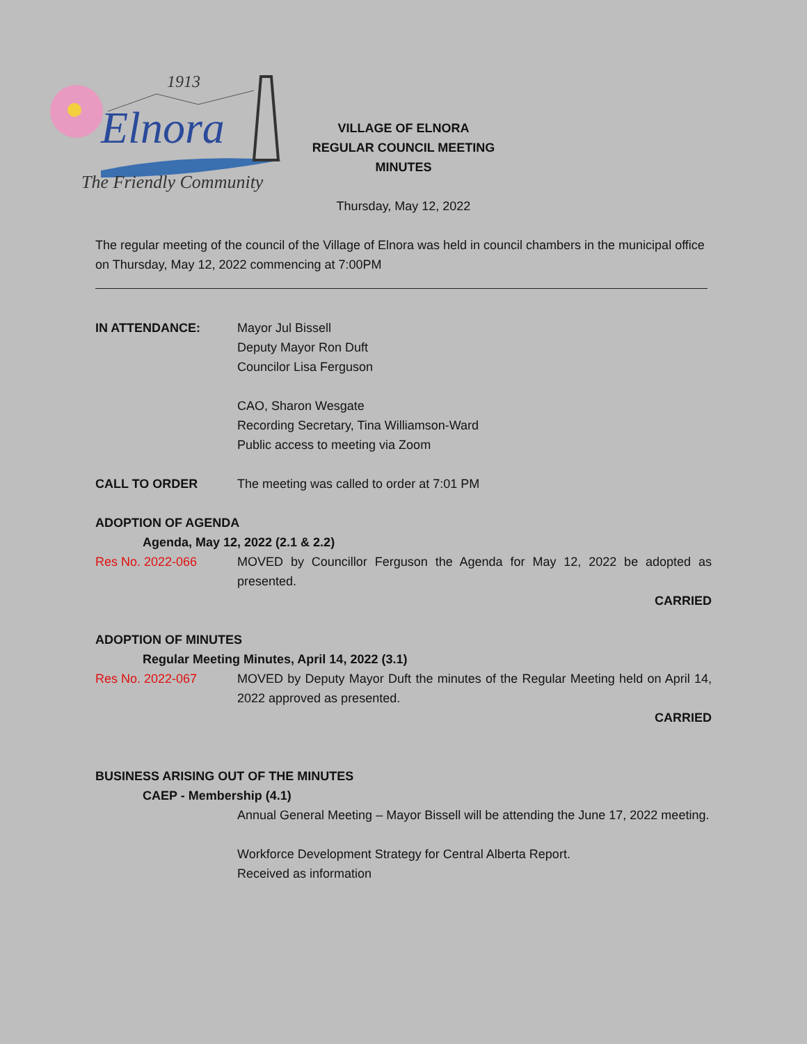1913
Elnora
The Friendly Community
VILLAGE OF ELNORA
REGULAR COUNCIL MEETING
MINUTES
Thursday, May 12, 2022
The regular meeting of the council of the Village of Elnora was held in council chambers in the municipal office on Thursday, May 12, 2022 commencing at 7:00PM
IN ATTENDANCE: Mayor Jul Bissell
Deputy Mayor Ron Duft
Councilor Lisa Ferguson
CAO, Sharon Wesgate
Recording Secretary, Tina Williamson-Ward
Public access to meeting via Zoom
CALL TO ORDER The meeting was called to order at 7:01 PM
ADOPTION OF AGENDA
Agenda, May 12, 2022 (2.1 & 2.2)
Res No. 2022-066 MOVED by Councillor Ferguson the Agenda for May 12, 2022 be adopted as presented.
CARRIED
ADOPTION OF MINUTES
Regular Meeting Minutes, April 14, 2022 (3.1)
Res No. 2022-067 MOVED by Deputy Mayor Duft the minutes of the Regular Meeting held on April 14, 2022 approved as presented.
CARRIED
BUSINESS ARISING OUT OF THE MINUTES
CAEP - Membership (4.1)
Annual General Meeting – Mayor Bissell will be attending the June 17, 2022 meeting.
Workforce Development Strategy for Central Alberta Report.
Received as information